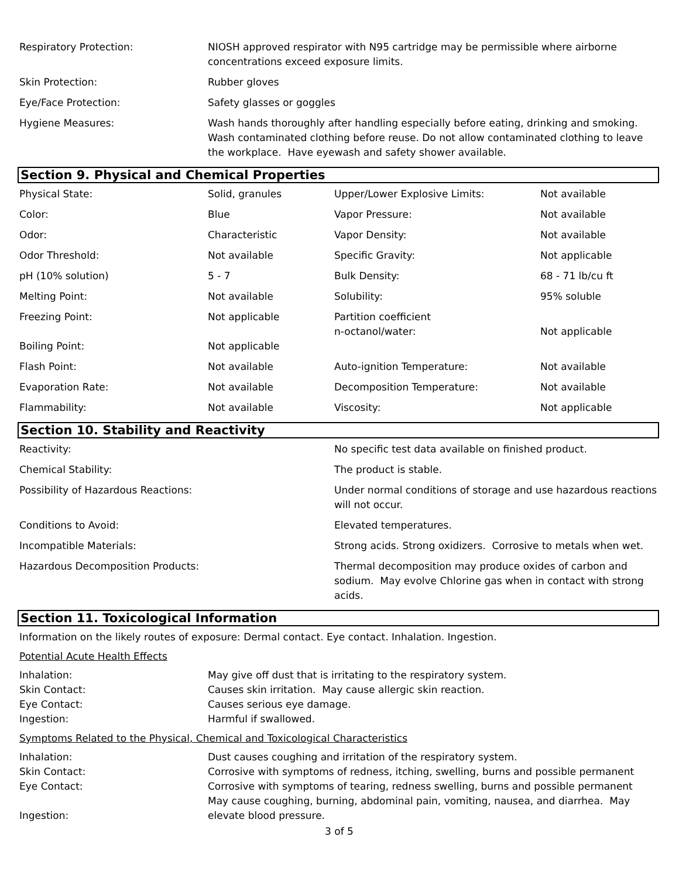| Respiratory Protection: | NIOSH approved respirator with N95 cartridge may be permissible where airborne concentrations exceed exposure limits. |
| Skin Protection: | Rubber gloves |
| Eye/Face Protection: | Safety glasses or goggles |
| Hygiene Measures: | Wash hands thoroughly after handling especially before eating, drinking and smoking. Wash contaminated clothing before reuse. Do not allow contaminated clothing to leave the workplace. Have eyewash and safety shower available. |
Section 9. Physical and Chemical Properties
| Physical State: | Solid, granules | Upper/Lower Explosive Limits: | Not available |
| Color: | Blue | Vapor Pressure: | Not available |
| Odor: | Characteristic | Vapor Density: | Not available |
| Odor Threshold: | Not available | Specific Gravity: | Not applicable |
| pH (10% solution) | 5 - 7 | Bulk Density: | 68 - 71 lb/cu ft |
| Melting Point: | Not available | Solubility: | 95% soluble |
| Freezing Point: Boiling Point: | Not applicable Not applicable | Partition coefficient n-octanol/water: | Not applicable |
| Flash Point: | Not available | Auto-ignition Temperature: | Not available |
| Evaporation Rate: | Not available | Decomposition Temperature: | Not available |
| Flammability: | Not available | Viscosity: | Not applicable |
Section 10. Stability and Reactivity
| Reactivity: | No specific test data available on finished product. |
| Chemical Stability: | The product is stable. |
| Possibility of Hazardous Reactions: | Under normal conditions of storage and use hazardous reactions will not occur. |
| Conditions to Avoid: | Elevated temperatures. |
| Incompatible Materials: | Strong acids. Strong oxidizers. Corrosive to metals when wet. |
| Hazardous Decomposition Products: | Thermal decomposition may produce oxides of carbon and sodium. May evolve Chlorine gas when in contact with strong acids. |
Section 11. Toxicological Information
Information on the likely routes of exposure: Dermal contact. Eye contact. Inhalation. Ingestion.
Potential Acute Health Effects
| Inhalation: | May give off dust that is irritating to the respiratory system. |
| Skin Contact: | Causes skin irritation. May cause allergic skin reaction. |
| Eye Contact: | Causes serious eye damage. |
| Ingestion: | Harmful if swallowed. |
Symptoms Related to the Physical, Chemical and Toxicological Characteristics
| Inhalation: | Dust causes coughing and irritation of the respiratory system. |
| Skin Contact: | Corrosive with symptoms of redness, itching, swelling, burns and possible permanent |
| Eye Contact: | Corrosive with symptoms of tearing, redness swelling, burns and possible permanent |
| Ingestion: | May cause coughing, burning, abdominal pain, vomiting, nausea, and diarrhea. May elevate blood pressure. |
3 of 5